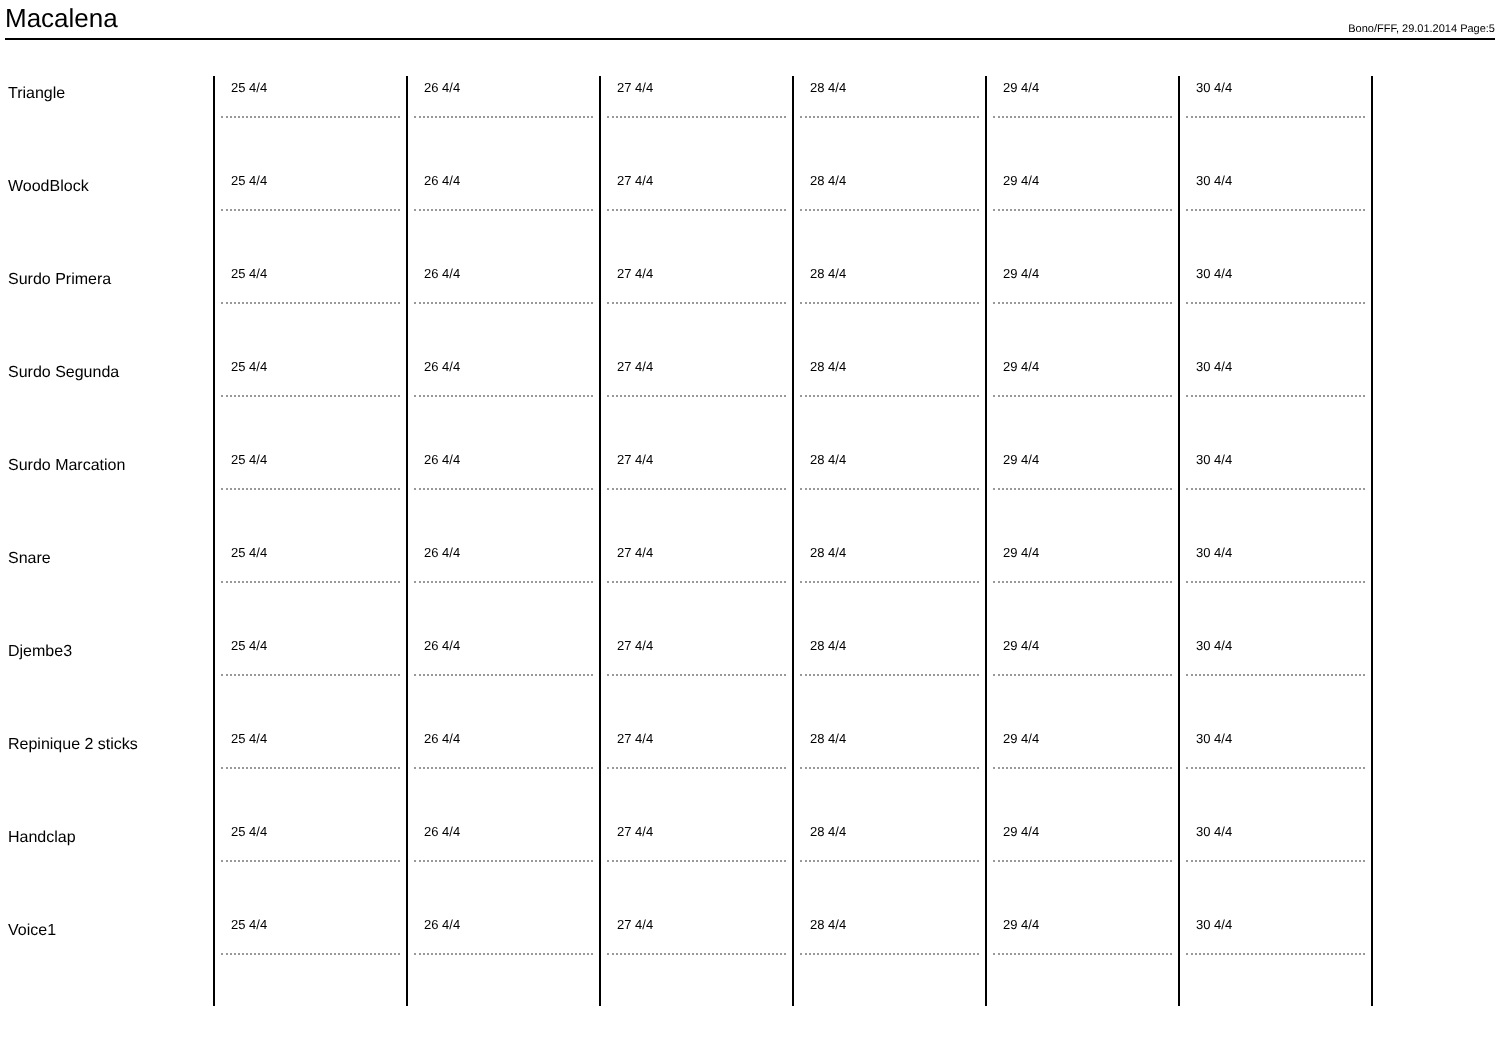Macalena
Bono/FFF, 29.01.2014 Page:5
| Triangle | 25 4/4 | 26 4/4 | 27 4/4 | 28 4/4 | 29 4/4 | 30 4/4 |
| WoodBlock | 25 4/4 | 26 4/4 | 27 4/4 | 28 4/4 | 29 4/4 | 30 4/4 |
| Surdo Primera | 25 4/4 | 26 4/4 | 27 4/4 | 28 4/4 | 29 4/4 | 30 4/4 |
| Surdo Segunda | 25 4/4 | 26 4/4 | 27 4/4 | 28 4/4 | 29 4/4 | 30 4/4 |
| Surdo Marcation | 25 4/4 | 26 4/4 | 27 4/4 | 28 4/4 | 29 4/4 | 30 4/4 |
| Snare | 25 4/4 | 26 4/4 | 27 4/4 | 28 4/4 | 29 4/4 | 30 4/4 |
| Djembe3 | 25 4/4 | 26 4/4 | 27 4/4 | 28 4/4 | 29 4/4 | 30 4/4 |
| Repinique 2 sticks | 25 4/4 | 26 4/4 | 27 4/4 | 28 4/4 | 29 4/4 | 30 4/4 |
| Handclap | 25 4/4 | 26 4/4 | 27 4/4 | 28 4/4 | 29 4/4 | 30 4/4 |
| Voice1 | 25 4/4 | 26 4/4 | 27 4/4 | 28 4/4 | 29 4/4 | 30 4/4 |